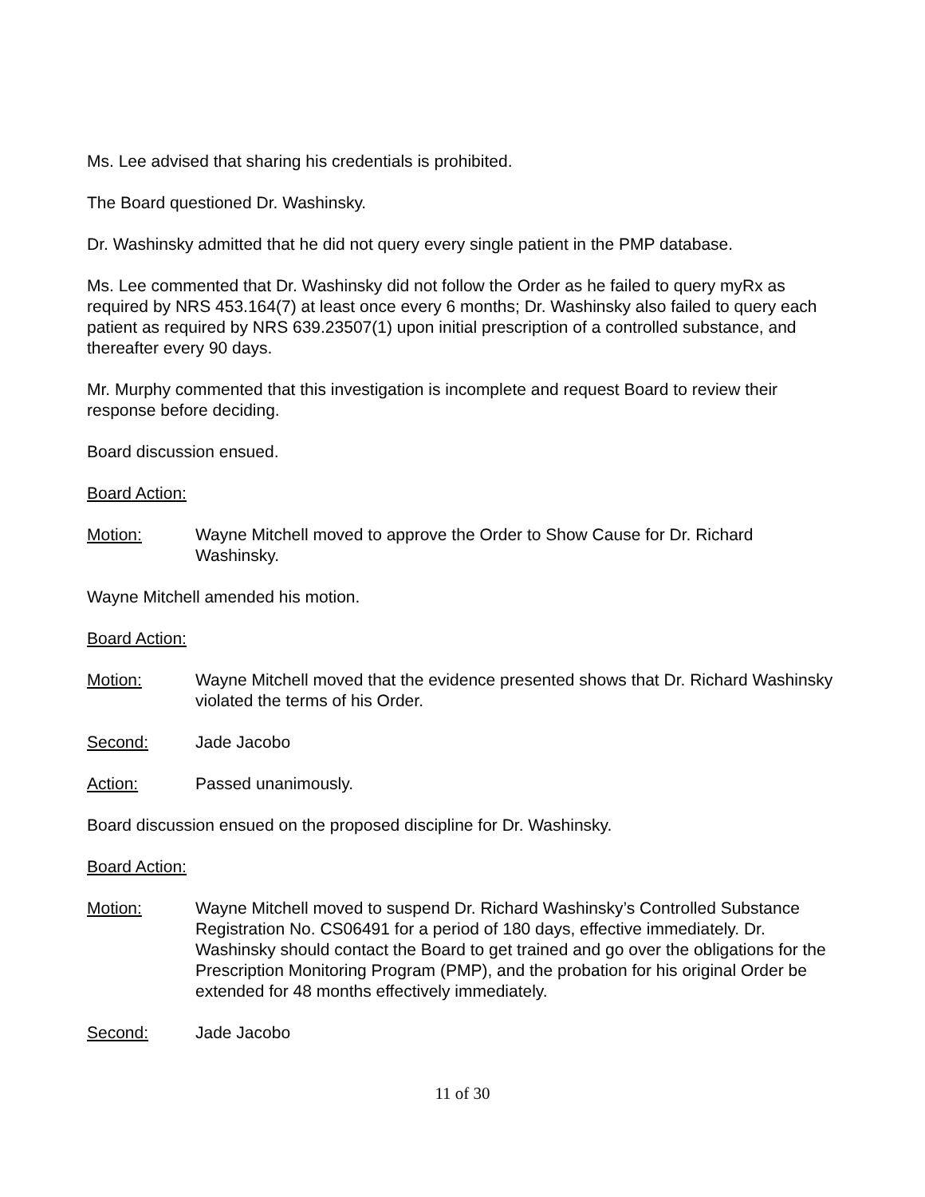Ms. Lee advised that sharing his credentials is prohibited.
The Board questioned Dr. Washinsky.
Dr. Washinsky admitted that he did not query every single patient in the PMP database.
Ms. Lee commented that Dr. Washinsky did not follow the Order as he failed to query myRx as required by NRS 453.164(7) at least once every 6 months; Dr. Washinsky also failed to query each patient as required by NRS 639.23507(1) upon initial prescription of a controlled substance, and thereafter every 90 days.
Mr. Murphy commented that this investigation is incomplete and request Board to review their response before deciding.
Board discussion ensued.
Board Action:
Motion: Wayne Mitchell moved to approve the Order to Show Cause for Dr. Richard Washinsky.
Wayne Mitchell amended his motion.
Board Action:
Motion: Wayne Mitchell moved that the evidence presented shows that Dr. Richard Washinsky violated the terms of his Order.
Second: Jade Jacobo
Action: Passed unanimously.
Board discussion ensued on the proposed discipline for Dr. Washinsky.
Board Action:
Motion: Wayne Mitchell moved to suspend Dr. Richard Washinsky’s Controlled Substance Registration No. CS06491 for a period of 180 days, effective immediately. Dr. Washinsky should contact the Board to get trained and go over the obligations for the Prescription Monitoring Program (PMP), and the probation for his original Order be extended for 48 months effectively immediately.
Second: Jade Jacobo
11 of 30